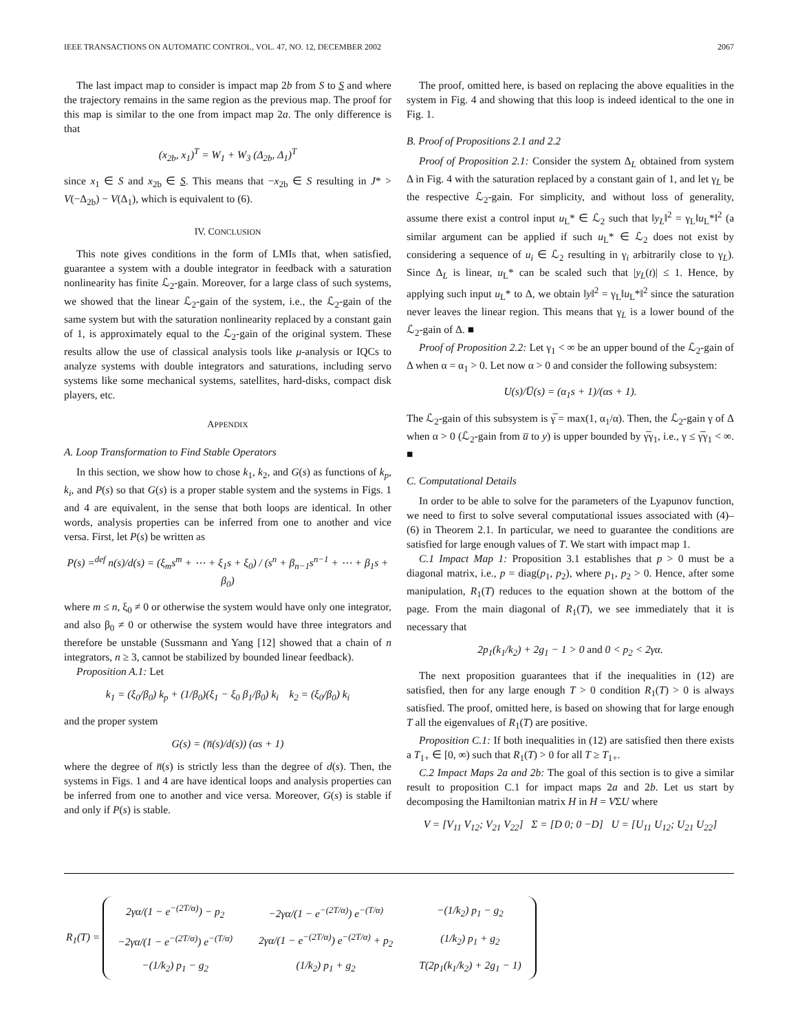IEEE TRANSACTIONS ON AUTOMATIC CONTROL, VOL. 47, NO. 12, DECEMBER 2002 2067
The last impact map to consider is impact map 2b from S to S and where the trajectory remains in the same region as the previous map. The proof for this map is similar to the one from impact map 2a. The only difference is that
(x<sub>2b</sub>, x<sub>1</sub>)<sup>T</sup> = W<sub>1</sub> + W<sub>3</sub> (Δ<sub>2b</sub>, Δ<sub>1</sub>)<sup>T</sup>
since x<sub>1</sub> ∈ S and x<sub>2b</sub> ∈ S. This means that −x<sub>2b</sub> ∈ S resulting in J* > V(−Δ<sub>2b</sub>) − V(Δ<sub>1</sub>), which is equivalent to (6).
IV. CONCLUSION
This note gives conditions in the form of LMIs that, when satisfied, guarantee a system with a double integrator in feedback with a saturation nonlinearity has finite ℒ<sub>2</sub>-gain. Moreover, for a large class of such systems, we showed that the linear ℒ<sub>2</sub>-gain of the system, i.e., the ℒ<sub>2</sub>-gain of the same system but with the saturation nonlinearity replaced by a constant gain of 1, is approximately equal to the ℒ<sub>2</sub>-gain of the original system. These results allow the use of classical analysis tools like μ-analysis or IQCs to analyze systems with double integrators and saturations, including servo systems like some mechanical systems, satellites, hard-disks, compact disk players, etc.
APPENDIX
A. Loop Transformation to Find Stable Operators
In this section, we show how to chose k<sub>1</sub>, k<sub>2</sub>, and G(s) as functions of k<sub>p</sub>, k<sub>i</sub>, and P(s) so that G(s) is a proper stable system and the systems in Figs. 1 and 4 are equivalent, in the sense that both loops are identical. In other words, analysis properties can be inferred from one to another and vice versa. First, let P(s) be written as
P(s) =<sup>def</sup> n(s)/d(s) = (ξ<sub>m</sub>s<sup>m</sup> + ⋯ + ξ<sub>1</sub>s + ξ<sub>0</sub>) / (s<sup>n</sup> + β<sub>n−1</sub>s<sup>n−1</sup> + ⋯ + β<sub>1</sub>s + β<sub>0</sub>)
where m ≤ n, ξ<sub>0</sub> ≠ 0 or otherwise the system would have only one integrator, and also β<sub>0</sub> ≠ 0 or otherwise the system would have three integrators and therefore be unstable (Sussmann and Yang [12] showed that a chain of n integrators, n ≥ 3, cannot be stabilized by bounded linear feedback).
Proposition A.1: Let
k<sub>1</sub> = (ξ<sub>0</sub>/β<sub>0</sub>) k<sub>p</sub> + (1/β<sub>0</sub>)(ξ<sub>1</sub> − ξ<sub>0</sub> β<sub>1</sub>/β<sub>0</sub>) k<sub>i</sub> k<sub>2</sub> = (ξ<sub>0</sub>/β<sub>0</sub>) k<sub>i</sub>
and the proper system
G(s) = (n̅(s)/d(s)) (αs + 1)
where the degree of n̅(s) is strictly less than the degree of d(s). Then, the systems in Figs. 1 and 4 are have identical loops and analysis properties can be inferred from one to another and vice versa. Moreover, G(s) is stable if and only if P(s) is stable.
The proof, omitted here, is based on replacing the above equalities in the system in Fig. 4 and showing that this loop is indeed identical to the one in Fig. 1.
B. Proof of Propositions 2.1 and 2.2
Proof of Proposition 2.1: Consider the system Δ<sub>L</sub> obtained from system Δ in Fig. 4 with the saturation replaced by a constant gain of 1, and let γ<sub>L</sub> be the respective ℒ<sub>2</sub>-gain. For simplicity, and without loss of generality, assume there exist a control input u<sub>L</sub>* ∈ ℒ<sub>2</sub> such that ‖y<sub>L</sub>‖<sup>2</sup> = γ<sub>L</sub>‖u<sub>L</sub>*‖<sup>2</sup> (a similar argument can be applied if such u<sub>L</sub>* ∈ ℒ<sub>2</sub> does not exist by considering a sequence of u<sub>i</sub> ∈ ℒ<sub>2</sub> resulting in γ<sub>i</sub> arbitrarily close to γ<sub>L</sub>). Since Δ<sub>L</sub> is linear, u<sub>L</sub>* can be scaled such that |y<sub>L</sub>(t)| ≤ 1. Hence, by applying such input u<sub>L</sub>* to Δ, we obtain ‖y‖<sup>2</sup> = γ<sub>L</sub>‖u<sub>L</sub>*‖<sup>2</sup> since the saturation never leaves the linear region. This means that γ<sub>L</sub> is a lower bound of the ℒ<sub>2</sub>-gain of Δ. ■
Proof of Proposition 2.2: Let γ<sub>1</sub> < ∞ be an upper bound of the ℒ<sub>2</sub>-gain of Δ when α = α<sub>1</sub> > 0. Let now α > 0 and consider the following subsystem:
U(s)/U̅(s) = (α<sub>1</sub>s + 1)/(αs + 1).
The ℒ<sub>2</sub>-gain of this subsystem is γ̅ = max(1, α<sub>1</sub>/α). Then, the ℒ<sub>2</sub>-gain γ of Δ when α > 0 (ℒ<sub>2</sub>-gain from u̅ to y) is upper bounded by γ̅γ<sub>1</sub>, i.e., γ ≤ γ̅γ<sub>1</sub> < ∞. ■
C. Computational Details
In order to be able to solve for the parameters of the Lyapunov function, we need to first to solve several computational issues associated with (4)–(6) in Theorem 2.1. In particular, we need to guarantee the conditions are satisfied for large enough values of T. We start with impact map 1.
C.1 Impact Map 1: Proposition 3.1 establishes that p > 0 must be a diagonal matrix, i.e., p = diag(p<sub>1</sub>, p<sub>2</sub>), where p<sub>1</sub>, p<sub>2</sub> > 0. Hence, after some manipulation, R<sub>1</sub>(T) reduces to the equation shown at the bottom of the page. From the main diagonal of R<sub>1</sub>(T), we see immediately that it is necessary that
2p<sub>1</sub>(k<sub>1</sub>/k<sub>2</sub>) + 2g<sub>1</sub> − 1 > 0 and 0 < p<sub>2</sub> < 2γα.
The next proposition guarantees that if the inequalities in (12) are satisfied, then for any large enough T > 0 condition R<sub>1</sub>(T) > 0 is always satisfied. The proof, omitted here, is based on showing that for large enough T all the eigenvalues of R<sub>1</sub>(T) are positive.
Proposition C.1: If both inequalities in (12) are satisfied then there exists a T<sub>1+</sub> ∈ [0, ∞) such that R<sub>1</sub>(T) > 0 for all T ≥ T<sub>1+</sub>.
C.2 Impact Maps 2a and 2b: The goal of this section is to give a similar result to proposition C.1 for impact maps 2a and 2b. Let us start by decomposing the Hamiltonian matrix H in H = VΣU where
V = [V<sub>11</sub> V<sub>12</sub>; V<sub>21</sub> V<sub>22</sub>] Σ = [D 0; 0 −D] U = [U<sub>11</sub> U<sub>12</sub>; U<sub>21</sub> U<sub>22</sub>]
| R<sub>1</sub>(T) = | / 2γα/(1 − e<sup>−(2T/α)</sup>) − p<sub>2</sub> / −2γα/(1 − e<sup>−(2T/α)</sup>) e<sup>−(T/α)</sup> / −(1/k<sub>2</sub>) p<sub>1</sub> − g<sub>2</sub> / / −2γα/(1 − e<sup>−(2T/α)</sup>) e<sup>−(T/α)</sup> / 2γα/(1 − e<sup>−(2T/α)</sup>) e<sup>−(2T/α)</sup> + p<sub>2</sub> / (1/k<sub>2</sub>) p<sub>1</sub> + g<sub>2</sub> / / −(1/k<sub>2</sub>) p<sub>1</sub> − g<sub>2</sub> / (1/k<sub>2</sub>) p<sub>1</sub> + g<sub>2</sub> / T(2p<sub>1</sub>(k<sub>1</sub>/k<sub>2</sub>) + 2g<sub>1</sub> − 1) / |